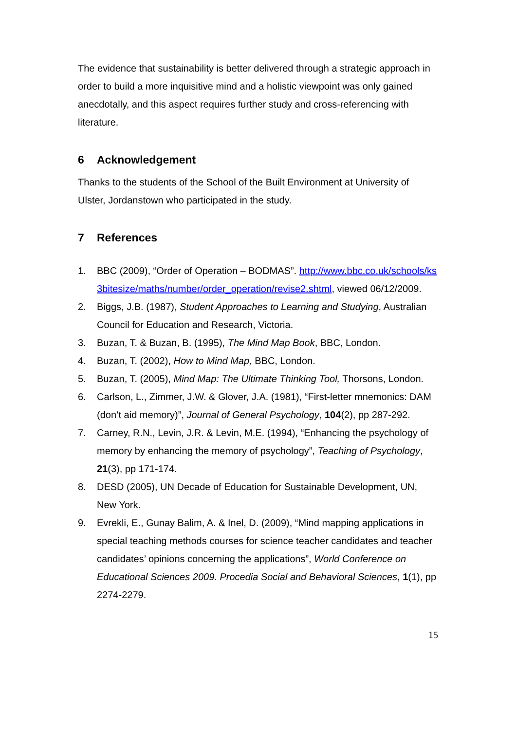The evidence that sustainability is better delivered through a strategic approach in order to build a more inquisitive mind and a holistic viewpoint was only gained anecdotally, and this aspect requires further study and cross-referencing with literature.
6 Acknowledgement
Thanks to the students of the School of the Built Environment at University of Ulster, Jordanstown who participated in the study.
7 References
1. BBC (2009), “Order of Operation – BODMAS”. http://www.bbc.co.uk/schools/ks3bitesize/maths/number/order_operation/revise2.shtml, viewed 06/12/2009.
2. Biggs, J.B. (1987), Student Approaches to Learning and Studying, Australian Council for Education and Research, Victoria.
3. Buzan, T. & Buzan, B. (1995), The Mind Map Book, BBC, London.
4. Buzan, T. (2002), How to Mind Map, BBC, London.
5. Buzan, T. (2005), Mind Map: The Ultimate Thinking Tool, Thorsons, London.
6. Carlson, L., Zimmer, J.W. & Glover, J.A. (1981), “First-letter mnemonics: DAM (don’t aid memory)”, Journal of General Psychology, 104(2), pp 287-292.
7. Carney, R.N., Levin, J.R. & Levin, M.E. (1994), “Enhancing the psychology of memory by enhancing the memory of psychology”, Teaching of Psychology, 21(3), pp 171-174.
8. DESD (2005), UN Decade of Education for Sustainable Development, UN, New York.
9. Evrekli, E., Gunay Balim, A. & Inel, D. (2009), “Mind mapping applications in special teaching methods courses for science teacher candidates and teacher candidates’ opinions concerning the applications”, World Conference on Educational Sciences 2009. Procedia Social and Behavioral Sciences, 1(1), pp 2274-2279.
15